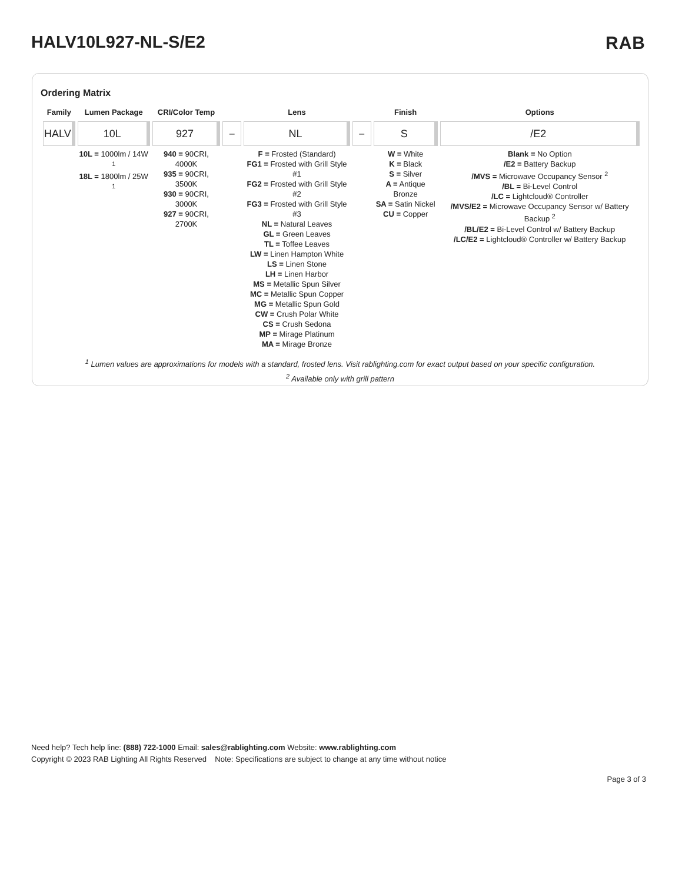HALV10L927-NL-S/E2 RAB
Ordering Matrix
| Family | Lumen Package | CRI/Color Temp | | Lens | | Finish | Options |
| --- | --- | --- | --- | --- | --- | --- | --- |
| HALV | 10L | 927 | – | NL | – | S | /E2 |
| | 10L = 1000lm / 14W <sup>1</sup> 18L = 1800lm / 25W <sup>1</sup> | 940 = 90CRI, 4000K 935 = 90CRI, 3500K 930 = 90CRI, 3000K 927 = 90CRI, 2700K | | F = Frosted (Standard) FG1 = Frosted with Grill Style #1 FG2 = Frosted with Grill Style #2 FG3 = Frosted with Grill Style #3 NL = Natural Leaves GL = Green Leaves TL = Toffee Leaves LW = Linen Hampton White LS = Linen Stone LH = Linen Harbor MS = Metallic Spun Silver MC = Metallic Spun Copper MG = Metallic Spun Gold CW = Crush Polar White CS = Crush Sedona MP = Mirage Platinum MA = Mirage Bronze | | W = White K = Black S = Silver A = Antique Bronze SA = Satin Nickel CU = Copper | Blank = No Option /E2 = Battery Backup /MVS = Microwave Occupancy Sensor <sup>2</sup> /BL = Bi-Level Control /LC = Lightcloud® Controller /MVS/E2 = Microwave Occupancy Sensor w/ Battery Backup <sup>2</sup> /BL/E2 = Bi-Level Control w/ Battery Backup /LC/E2 = Lightcloud® Controller w/ Battery Backup |
<sup>1</sup> Lumen values are approximations for models with a standard, frosted lens. Visit rablighting.com for exact output based on your specific configuration.
<sup>2</sup> Available only with grill pattern
Need help? Tech help line: (888) 722-1000 Email: sales@rablighting.com Website: www.rablighting.com
Copyright © 2023 RAB Lighting All Rights Reserved Note: Specifications are subject to change at any time without notice
Page 3 of 3